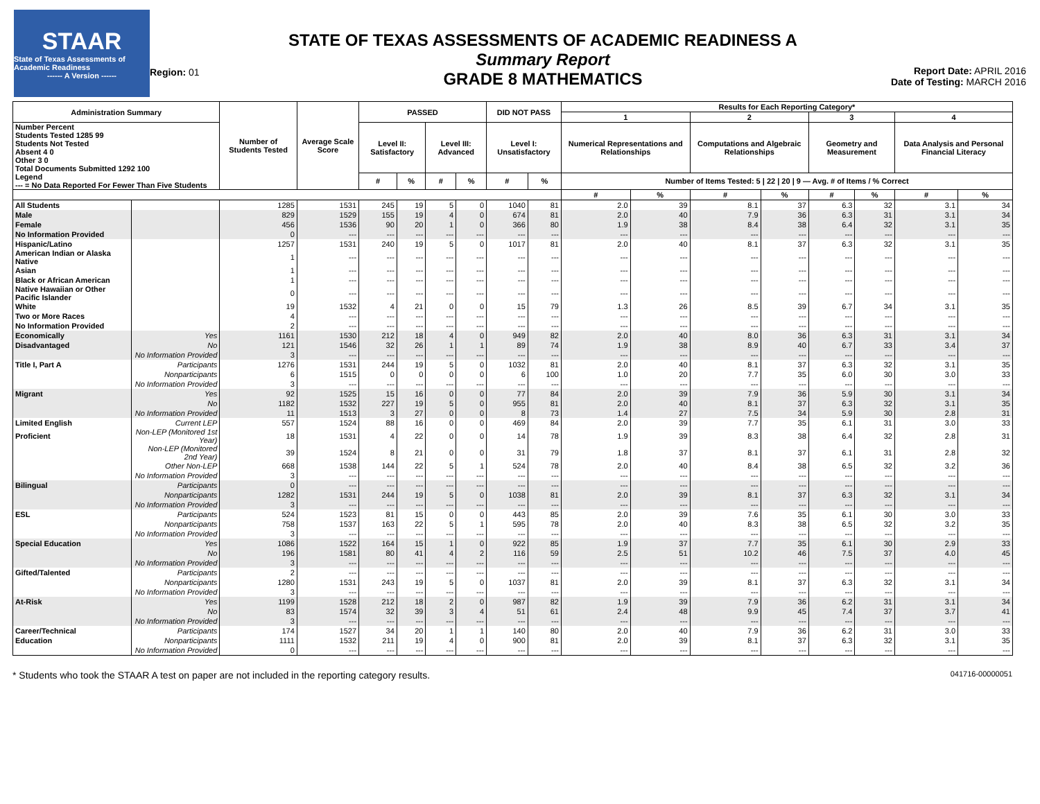STAAR
State of Texas Assessments of Academic Readiness
------ A Version ------
Region: 01
STATE OF TEXAS ASSESSMENTS OF ACADEMIC READINESS A
Summary Report
GRADE 8 MATHEMATICS
Report Date: APRIL 2016
Date of Testing: MARCH 2016
| Administration Summary | | Number of Students Tested | Average Scale Score | PASSED | | | | DID NOT PASS | | Results for Each Reporting Category* | | | | | | | |
| --- | --- | --- | --- | --- | --- | --- | --- | --- | --- | --- | --- | --- | --- | --- | --- | --- | --- |
| | | | | | | | | | | 1 | | 2 | | 3 | | 4 | |
| Number Percent Students Tested 1285 99 Students Not Tested Absent 4 0 Other 3 0 Total Documents Submitted 1292 100 | | | | Level II: Satisfactory | | Level III: Advanced | | Level I: Unsatisfactory | | Numerical Representations and Relationships | | Computations and Algebraic Relationships | | Geometry and Measurement | | Data Analysis and Personal Financial Literacy | |
| Legend --- = No Data Reported For Fewer Than Five Students | | | | # | % | # | % | # | % | Number of Items Tested: 5 / 22 / 20 / 9 — Avg. # of Items / % Correct | | | | | | | |
| | | | | | | | | | | # | % | # | % | # | % | # | % |
| All Students | | 1285 | 1531 | 245 | 19 | 5 | 0 | 1040 | 81 | 2.0 | 39 | 8.1 | 37 | 6.3 | 32 | 3.1 | 34 |
| Male | | 829 | 1529 | 155 | 19 | 4 | 0 | 674 | 81 | 2.0 | 40 | 7.9 | 36 | 6.3 | 31 | 3.1 | 34 |
| Female | | 456 | 1536 | 90 | 20 | 1 | 0 | 366 | 80 | 1.9 | 38 | 8.4 | 38 | 6.4 | 32 | 3.1 | 35 |
| No Information Provided | | 0 | --- | --- | --- | --- | --- | --- | --- | --- | --- | --- | --- | --- | --- | --- | --- |
| Hispanic/Latino | | 1257 | 1531 | 240 | 19 | 5 | 0 | 1017 | 81 | 2.0 | 40 | 8.1 | 37 | 6.3 | 32 | 3.1 | 35 |
| American Indian or Alaska Native | | 1 | --- | --- | --- | --- | --- | --- | --- | --- | --- | --- | --- | --- | --- | --- | --- |
| Asian | | 1 | --- | --- | --- | --- | --- | --- | --- | --- | --- | --- | --- | --- | --- | --- | --- |
| Black or African American | | 1 | --- | --- | --- | --- | --- | --- | --- | --- | --- | --- | --- | --- | --- | --- | --- |
| Native Hawaiian or Other Pacific Islander | | 0 | --- | --- | --- | --- | --- | --- | --- | --- | --- | --- | --- | --- | --- | --- | --- |
| White | | 19 | 1532 | 4 | 21 | 0 | 0 | 15 | 79 | 1.3 | 26 | 8.5 | 39 | 6.7 | 34 | 3.1 | 35 |
| Two or More Races | | 4 | --- | --- | --- | --- | --- | --- | --- | --- | --- | --- | --- | --- | --- | --- | --- |
| No Information Provided | | 2 | --- | --- | --- | --- | --- | --- | --- | --- | --- | --- | --- | --- | --- | --- | --- |
| Economically | Yes | 1161 | 1530 | 212 | 18 | 4 | 0 | 949 | 82 | 2.0 | 40 | 8.0 | 36 | 6.3 | 31 | 3.1 | 34 |
| Disadvantaged | No | 121 | 1546 | 32 | 26 | 1 | 1 | 89 | 74 | 1.9 | 38 | 8.9 | 40 | 6.7 | 33 | 3.4 | 37 |
| | No Information Provided | 3 | --- | --- | --- | --- | --- | --- | --- | --- | --- | --- | --- | --- | --- | --- | --- |
| Title I, Part A | Participants | 1276 | 1531 | 244 | 19 | 5 | 0 | 1032 | 81 | 2.0 | 40 | 8.1 | 37 | 6.3 | 32 | 3.1 | 35 |
| | Nonparticipants | 6 | 1515 | 0 | 0 | 0 | 0 | 6 | 100 | 1.0 | 20 | 7.7 | 35 | 6.0 | 30 | 3.0 | 33 |
| | No Information Provided | 3 | --- | --- | --- | --- | --- | --- | --- | --- | --- | --- | --- | --- | --- | --- | --- |
| Migrant | Yes | 92 | 1525 | 15 | 16 | 0 | 0 | 77 | 84 | 2.0 | 39 | 7.9 | 36 | 5.9 | 30 | 3.1 | 34 |
| | No | 1182 | 1532 | 227 | 19 | 5 | 0 | 955 | 81 | 2.0 | 40 | 8.1 | 37 | 6.3 | 32 | 3.1 | 35 |
| | No Information Provided | 11 | 1513 | 3 | 27 | 0 | 0 | 8 | 73 | 1.4 | 27 | 7.5 | 34 | 5.9 | 30 | 2.8 | 31 |
| Limited English | Current LEP | 557 | 1524 | 88 | 16 | 0 | 0 | 469 | 84 | 2.0 | 39 | 7.7 | 35 | 6.1 | 31 | 3.0 | 33 |
| Proficient | Non-LEP (Monitored 1st Year) | 18 | 1531 | 4 | 22 | 0 | 0 | 14 | 78 | 1.9 | 39 | 8.3 | 38 | 6.4 | 32 | 2.8 | 31 |
| | Non-LEP (Monitored 2nd Year) | 39 | 1524 | 8 | 21 | 0 | 0 | 31 | 79 | 1.8 | 37 | 8.1 | 37 | 6.1 | 31 | 2.8 | 32 |
| | Other Non-LEP | 668 | 1538 | 144 | 22 | 5 | 1 | 524 | 78 | 2.0 | 40 | 8.4 | 38 | 6.5 | 32 | 3.2 | 36 |
| | No Information Provided | 3 | --- | --- | --- | --- | --- | --- | --- | --- | --- | --- | --- | --- | --- | --- | --- |
| Bilingual | Participants | 0 | --- | --- | --- | --- | --- | --- | --- | --- | --- | --- | --- | --- | --- | --- | --- |
| | Nonparticipants | 1282 | 1531 | 244 | 19 | 5 | 0 | 1038 | 81 | 2.0 | 39 | 8.1 | 37 | 6.3 | 32 | 3.1 | 34 |
| | No Information Provided | 3 | --- | --- | --- | --- | --- | --- | --- | --- | --- | --- | --- | --- | --- | --- | --- |
| ESL | Participants | 524 | 1523 | 81 | 15 | 0 | 0 | 443 | 85 | 2.0 | 39 | 7.6 | 35 | 6.1 | 30 | 3.0 | 33 |
| | Nonparticipants | 758 | 1537 | 163 | 22 | 5 | 1 | 595 | 78 | 2.0 | 40 | 8.3 | 38 | 6.5 | 32 | 3.2 | 35 |
| | No Information Provided | 3 | --- | --- | --- | --- | --- | --- | --- | --- | --- | --- | --- | --- | --- | --- | --- |
| Special Education | Yes | 1086 | 1522 | 164 | 15 | 1 | 0 | 922 | 85 | 1.9 | 37 | 7.7 | 35 | 6.1 | 30 | 2.9 | 33 |
| | No | 196 | 1581 | 80 | 41 | 4 | 2 | 116 | 59 | 2.5 | 51 | 10.2 | 46 | 7.5 | 37 | 4.0 | 45 |
| | No Information Provided | 3 | --- | --- | --- | --- | --- | --- | --- | --- | --- | --- | --- | --- | --- | --- | --- |
| Gifted/Talented | Participants | 2 | --- | --- | --- | --- | --- | --- | --- | --- | --- | --- | --- | --- | --- | --- | --- |
| | Nonparticipants | 1280 | 1531 | 243 | 19 | 5 | 0 | 1037 | 81 | 2.0 | 39 | 8.1 | 37 | 6.3 | 32 | 3.1 | 34 |
| | No Information Provided | 3 | --- | --- | --- | --- | --- | --- | --- | --- | --- | --- | --- | --- | --- | --- | --- |
| At-Risk | Yes | 1199 | 1528 | 212 | 18 | 2 | 0 | 987 | 82 | 1.9 | 39 | 7.9 | 36 | 6.2 | 31 | 3.1 | 34 |
| | No | 83 | 1574 | 32 | 39 | 3 | 4 | 51 | 61 | 2.4 | 48 | 9.9 | 45 | 7.4 | 37 | 3.7 | 41 |
| | No Information Provided | 3 | --- | --- | --- | --- | --- | --- | --- | --- | --- | --- | --- | --- | --- | --- | --- |
| Career/Technical | Participants | 174 | 1527 | 34 | 20 | 1 | 1 | 140 | 80 | 2.0 | 40 | 7.9 | 36 | 6.2 | 31 | 3.0 | 33 |
| Education | Nonparticipants | 1111 | 1532 | 211 | 19 | 4 | 0 | 900 | 81 | 2.0 | 39 | 8.1 | 37 | 6.3 | 32 | 3.1 | 35 |
| | No Information Provided | 0 | --- | --- | --- | --- | --- | --- | --- | --- | --- | --- | --- | --- | --- | --- | --- |
* Students who took the STAAR A test on paper are not included in the reporting category results. 041716-00000051